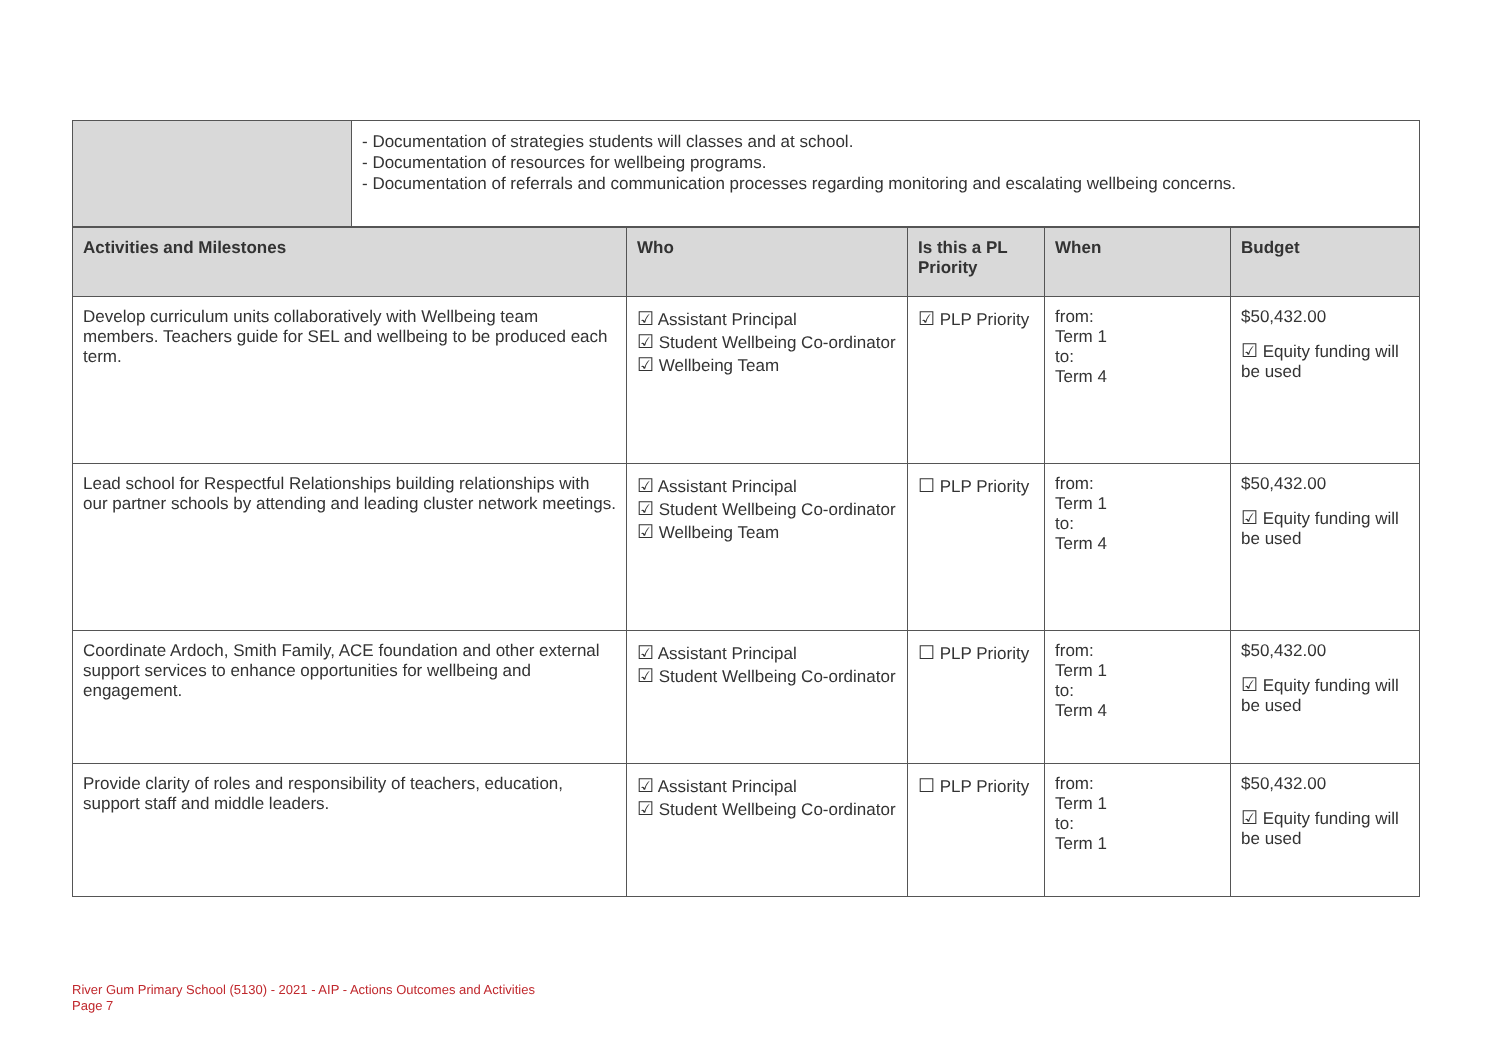| | - Documentation of strategies students will classes and at school. - Documentation of resources for wellbeing programs. - Documentation of referrals and communication processes regarding monitoring and escalating wellbeing concerns. |
| Activities and Milestones | Who | Is this a PL Priority | When | Budget |
| --- | --- | --- | --- | --- |
| Develop curriculum units collaboratively with Wellbeing team members. Teachers guide for SEL and wellbeing to be produced each term. | ☑ Assistant Principal ☑ Student Wellbeing Co-ordinator ☑ Wellbeing Team | ☑ PLP Priority | from: Term 1 to: Term 4 | $50,432.00 ☑ Equity funding will be used |
| Lead school for Respectful Relationships building relationships with our partner schools by attending and leading cluster network meetings. | ☑ Assistant Principal ☑ Student Wellbeing Co-ordinator ☑ Wellbeing Team | ☐ PLP Priority | from: Term 1 to: Term 4 | $50,432.00 ☑ Equity funding will be used |
| Coordinate Ardoch, Smith Family, ACE foundation and other external support services to enhance opportunities for wellbeing and engagement. | ☑ Assistant Principal ☑ Student Wellbeing Co-ordinator | ☐ PLP Priority | from: Term 1 to: Term 4 | $50,432.00 ☑ Equity funding will be used |
| Provide clarity of roles and responsibility of teachers, education, support staff and middle leaders. | ☑ Assistant Principal ☑ Student Wellbeing Co-ordinator | ☐ PLP Priority | from: Term 1 to: Term 1 | $50,432.00 ☑ Equity funding will be used |
River Gum Primary School (5130) - 2021 - AIP - Actions Outcomes and Activities
Page 7